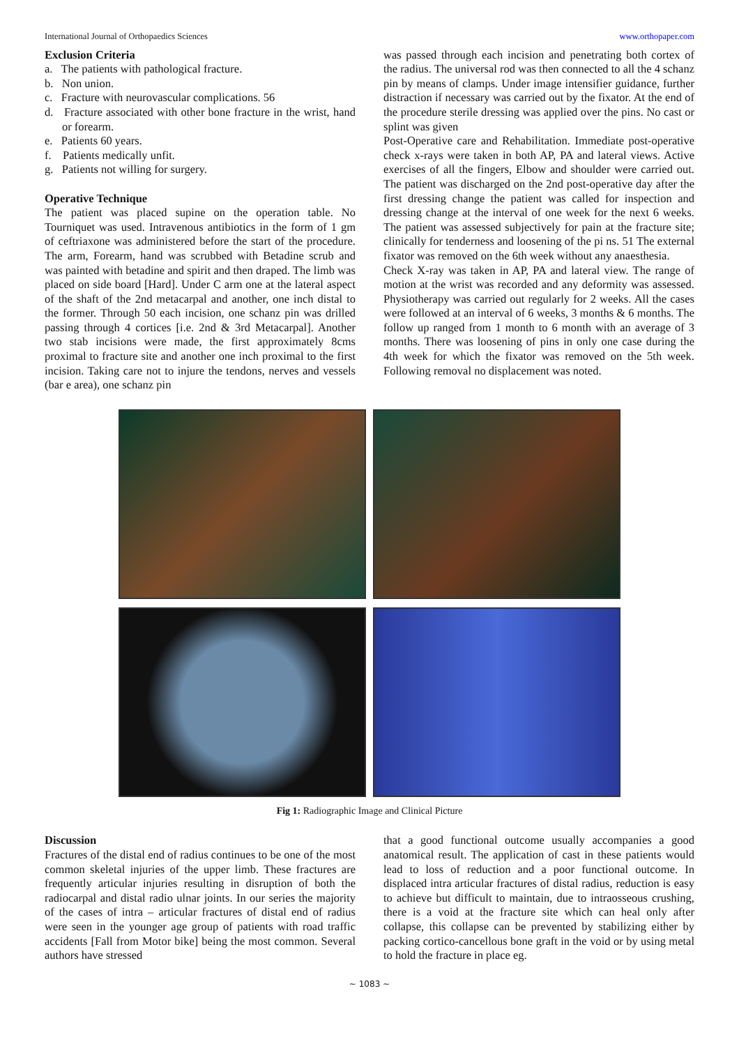International Journal of Orthopaedics Sciences www.orthopaper.com
Exclusion Criteria
a. The patients with pathological fracture.
b. Non union.
c. Fracture with neurovascular complications. 56
d. Fracture associated with other bone fracture in the wrist, hand or forearm.
e. Patients 60 years.
f. Patients medically unfit.
g. Patients not willing for surgery.
Operative Technique
The patient was placed supine on the operation table. No Tourniquet was used. Intravenous antibiotics in the form of 1 gm of ceftriaxone was administered before the start of the procedure. The arm, Forearm, hand was scrubbed with Betadine scrub and was painted with betadine and spirit and then draped. The limb was placed on side board [Hard]. Under C arm one at the lateral aspect of the shaft of the 2nd metacarpal and another, one inch distal to the former. Through 50 each incision, one schanz pin was drilled passing through 4 cortices [i.e. 2nd & 3rd Metacarpal]. Another two stab incisions were made, the first approximately 8cms proximal to fracture site and another one inch proximal to the first incision. Taking care not to injure the tendons, nerves and vessels (bar e area), one schanz pin
was passed through each incision and penetrating both cortex of the radius. The universal rod was then connected to all the 4 schanz pin by means of clamps. Under image intensifier guidance, further distraction if necessary was carried out by the fixator. At the end of the procedure sterile dressing was applied over the pins. No cast or splint was given
Post-Operative care and Rehabilitation. Immediate post-operative check x-rays were taken in both AP, PA and lateral views. Active exercises of all the fingers, Elbow and shoulder were carried out. The patient was discharged on the 2nd post-operative day after the first dressing change the patient was called for inspection and dressing change at the interval of one week for the next 6 weeks. The patient was assessed subjectively for pain at the fracture site; clinically for tenderness and loosening of the pi ns. 51 The external fixator was removed on the 6th week without any anaesthesia.
Check X-ray was taken in AP, PA and lateral view. The range of motion at the wrist was recorded and any deformity was assessed. Physiotherapy was carried out regularly for 2 weeks. All the cases were followed at an interval of 6 weeks, 3 months & 6 months. The follow up ranged from 1 month to 6 month with an average of 3 months. There was loosening of pins in only one case during the 4th week for which the fixator was removed on the 5th week. Following removal no displacement was noted.
Fig 1: Radiographic Image and Clinical Picture
Discussion
Fractures of the distal end of radius continues to be one of the most common skeletal injuries of the upper limb. These fractures are frequently articular injuries resulting in disruption of both the radiocarpal and distal radio ulnar joints. In our series the majority of the cases of intra – articular fractures of distal end of radius were seen in the younger age group of patients with road traffic accidents [Fall from Motor bike] being the most common. Several authors have stressed
that a good functional outcome usually accompanies a good anatomical result. The application of cast in these patients would lead to loss of reduction and a poor functional outcome. In displaced intra articular fractures of distal radius, reduction is easy to achieve but difficult to maintain, due to intraosseous crushing, there is a void at the fracture site which can heal only after collapse, this collapse can be prevented by stabilizing either by packing cortico-cancellous bone graft in the void or by using metal to hold the fracture in place eg.
~ 1083 ~